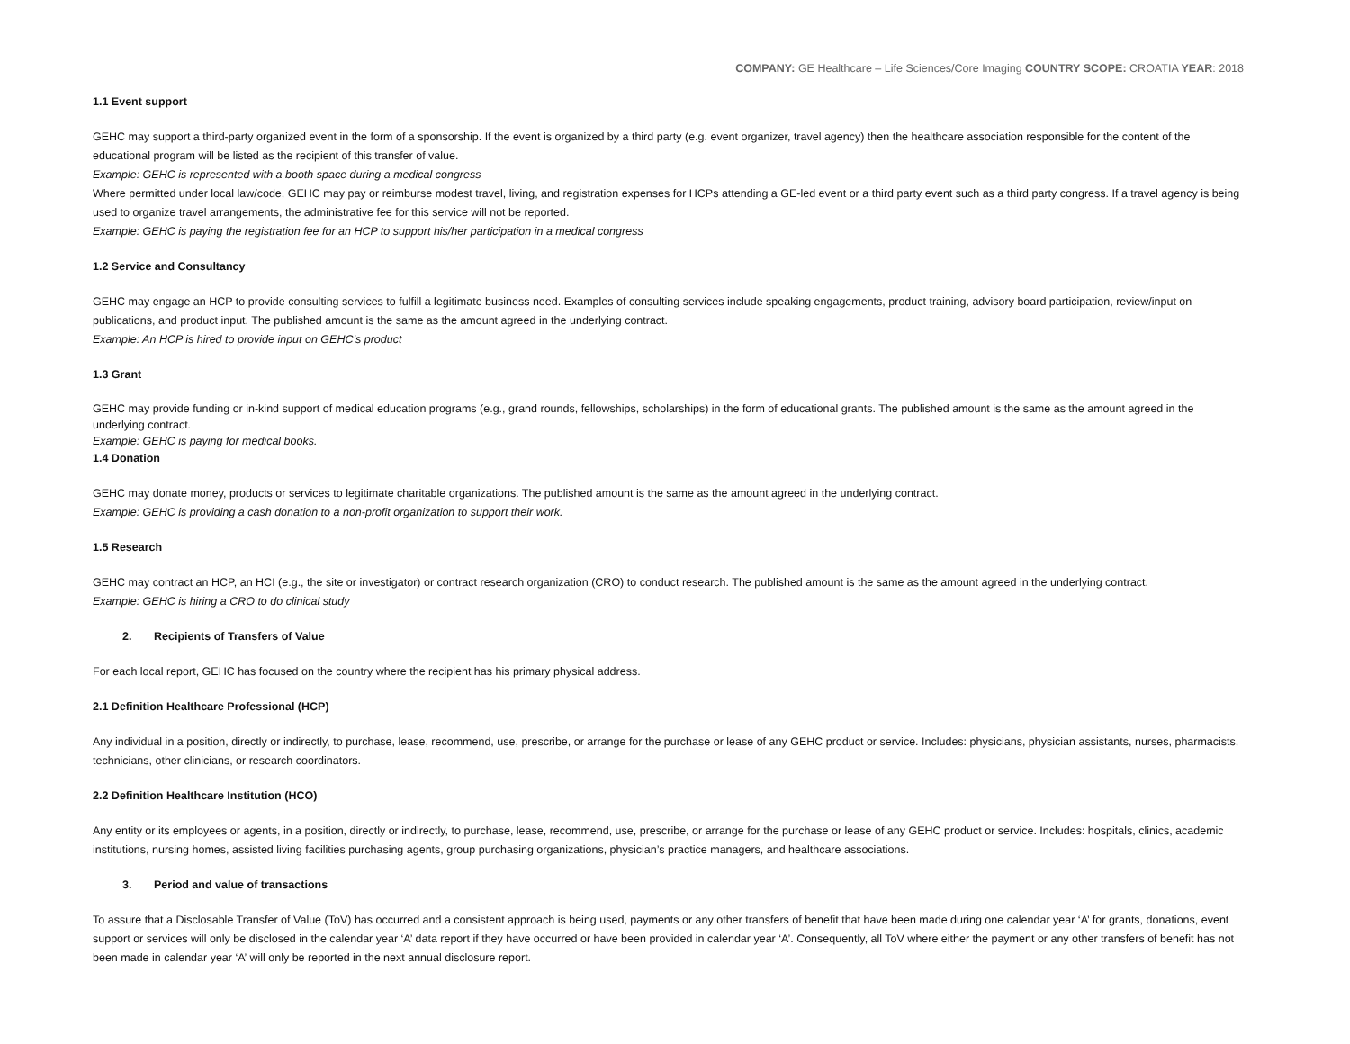COMPANY: GE Healthcare – Life Sciences/Core Imaging COUNTRY SCOPE: CROATIA YEAR: 2018
1.1 Event support
GEHC may support a third-party organized event in the form of a sponsorship. If the event is organized by a third party (e.g. event organizer, travel agency) then the healthcare association responsible for the content of the educational program will be listed as the recipient of this transfer of value.
Example: GEHC is represented with a booth space during a medical congress
Where permitted under local law/code, GEHC may pay or reimburse modest travel, living, and registration expenses for HCPs attending a GE-led event or a third party event such as a third party congress. If a travel agency is being used to organize travel arrangements, the administrative fee for this service will not be reported.
Example: GEHC is paying the registration fee for an HCP to support his/her participation in a medical congress
1.2 Service and Consultancy
GEHC may engage an HCP to provide consulting services to fulfill a legitimate business need. Examples of consulting services include speaking engagements, product training, advisory board participation, review/input on publications, and product input. The published amount is the same as the amount agreed in the underlying contract.
Example: An HCP is hired to provide input on GEHC’s product
1.3 Grant
GEHC may provide funding or in-kind support of medical education programs (e.g., grand rounds, fellowships, scholarships) in the form of educational grants. The published amount is the same as the amount agreed in the underlying contract.
Example: GEHC is paying for medical books.
1.4 Donation
GEHC may donate money, products or services to legitimate charitable organizations. The published amount is the same as the amount agreed in the underlying contract.
Example: GEHC is providing a cash donation to a non-profit organization to support their work.
1.5 Research
GEHC may contract an HCP, an HCI (e.g., the site or investigator) or contract research organization (CRO) to conduct research. The published amount is the same as the amount agreed in the underlying contract.
Example: GEHC is hiring a CRO to do clinical study
2. Recipients of Transfers of Value
For each local report, GEHC has focused on the country where the recipient has his primary physical address.
2.1 Definition Healthcare Professional (HCP)
Any individual in a position, directly or indirectly, to purchase, lease, recommend, use, prescribe, or arrange for the purchase or lease of any GEHC product or service. Includes: physicians, physician assistants, nurses, pharmacists, technicians, other clinicians, or research coordinators.
2.2 Definition Healthcare Institution (HCO)
Any entity or its employees or agents, in a position, directly or indirectly, to purchase, lease, recommend, use, prescribe, or arrange for the purchase or lease of any GEHC product or service. Includes: hospitals, clinics, academic institutions, nursing homes, assisted living facilities purchasing agents, group purchasing organizations, physician’s practice managers, and healthcare associations.
3. Period and value of transactions
To assure that a Disclosable Transfer of Value (ToV) has occurred and a consistent approach is being used, payments or any other transfers of benefit that have been made during one calendar year ‘A’ for grants, donations, event support or services will only be disclosed in the calendar year ‘A’ data report if they have occurred or have been provided in calendar year ‘A’. Consequently, all ToV where either the payment or any other transfers of benefit has not been made in calendar year ‘A’ will only be reported in the next annual disclosure report.